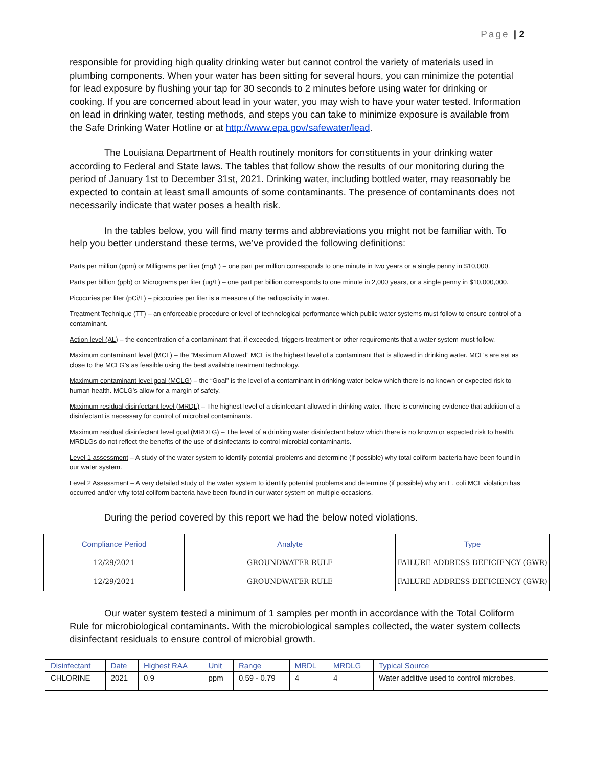Page | 2
responsible for providing high quality drinking water but cannot control the variety of materials used in plumbing components. When your water has been sitting for several hours, you can minimize the potential for lead exposure by flushing your tap for 30 seconds to 2 minutes before using water for drinking or cooking. If you are concerned about lead in your water, you may wish to have your water tested. Information on lead in drinking water, testing methods, and steps you can take to minimize exposure is available from the Safe Drinking Water Hotline or at http://www.epa.gov/safewater/lead.
The Louisiana Department of Health routinely monitors for constituents in your drinking water according to Federal and State laws. The tables that follow show the results of our monitoring during the period of January 1st to December 31st, 2021. Drinking water, including bottled water, may reasonably be expected to contain at least small amounts of some contaminants. The presence of contaminants does not necessarily indicate that water poses a health risk.
In the tables below, you will find many terms and abbreviations you might not be familiar with. To help you better understand these terms, we’ve provided the following definitions:
Parts per million (ppm) or Milligrams per liter (mg/L) – one part per million corresponds to one minute in two years or a single penny in $10,000.
Parts per billion (ppb) or Micrograms per liter (ug/L) – one part per billion corresponds to one minute in 2,000 years, or a single penny in $10,000,000.
Picocuries per liter (pCi/L) – picocuries per liter is a measure of the radioactivity in water.
Treatment Technique (TT) – an enforceable procedure or level of technological performance which public water systems must follow to ensure control of a contaminant.
Action level (AL) – the concentration of a contaminant that, if exceeded, triggers treatment or other requirements that a water system must follow.
Maximum contaminant level (MCL) – the “Maximum Allowed” MCL is the highest level of a contaminant that is allowed in drinking water. MCL’s are set as close to the MCLG’s as feasible using the best available treatment technology.
Maximum contaminant level goal (MCLG) – the “Goal” is the level of a contaminant in drinking water below which there is no known or expected risk to human health. MCLG’s allow for a margin of safety.
Maximum residual disinfectant level (MRDL) – The highest level of a disinfectant allowed in drinking water. There is convincing evidence that addition of a disinfectant is necessary for control of microbial contaminants.
Maximum residual disinfectant level goal (MRDLG) – The level of a drinking water disinfectant below which there is no known or expected risk to health. MRDLGs do not reflect the benefits of the use of disinfectants to control microbial contaminants.
Level 1 assessment – A study of the water system to identify potential problems and determine (if possible) why total coliform bacteria have been found in our water system.
Level 2 Assessment – A very detailed study of the water system to identify potential problems and determine (if possible) why an E. coli MCL violation has occurred and/or why total coliform bacteria have been found in our water system on multiple occasions.
During the period covered by this report we had the below noted violations.
| Compliance Period | Analyte | Type |
| 12/29/2021 | GROUNDWATER RULE | FAILURE ADDRESS DEFICIENCY (GWR) |
| 12/29/2021 | GROUNDWATER RULE | FAILURE ADDRESS DEFICIENCY (GWR) |
Our water system tested a minimum of 1 samples per month in accordance with the Total Coliform Rule for microbiological contaminants. With the microbiological samples collected, the water system collects disinfectant residuals to ensure control of microbial growth.
| Disinfectant | Date | Highest RAA | Unit | Range | MRDL | MRDLG | Typical Source |
| --- | --- | --- | --- | --- | --- | --- | --- |
| CHLORINE | 2021 | 0.9 | ppm | 0.59 - 0.79 | 4 | 4 | Water additive used to control microbes. |